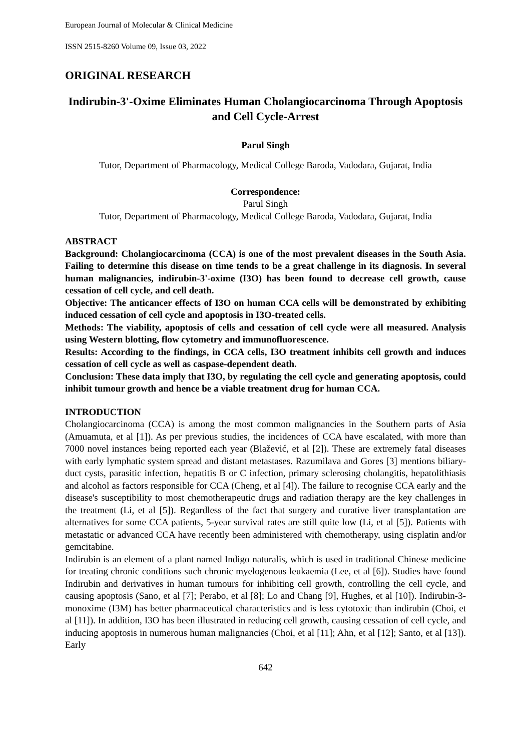European Journal of Molecular & Clinical Medicine
ISSN 2515-8260 Volume 09, Issue 03, 2022
ORIGINAL RESEARCH
Indirubin-3'-Oxime Eliminates Human Cholangiocarcinoma Through Apoptosis and Cell Cycle-Arrest
Parul Singh
Tutor, Department of Pharmacology, Medical College Baroda, Vadodara, Gujarat, India
Correspondence:
Parul Singh
Tutor, Department of Pharmacology, Medical College Baroda, Vadodara, Gujarat, India
ABSTRACT
Background: Cholangiocarcinoma (CCA) is one of the most prevalent diseases in the South Asia. Failing to determine this disease on time tends to be a great challenge in its diagnosis. In several human malignancies, indirubin-3'-oxime (I3O) has been found to decrease cell growth, cause cessation of cell cycle, and cell death.
Objective: The anticancer effects of I3O on human CCA cells will be demonstrated by exhibiting induced cessation of cell cycle and apoptosis in I3O-treated cells.
Methods: The viability, apoptosis of cells and cessation of cell cycle were all measured. Analysis using Western blotting, flow cytometry and immunofluorescence.
Results: According to the findings, in CCA cells, I3O treatment inhibits cell growth and induces cessation of cell cycle as well as caspase-dependent death.
Conclusion: These data imply that I3O, by regulating the cell cycle and generating apoptosis, could inhibit tumour growth and hence be a viable treatment drug for human CCA.
INTRODUCTION
Cholangiocarcinoma (CCA) is among the most common malignancies in the Southern parts of Asia (Amuamuta, et al [1]). As per previous studies, the incidences of CCA have escalated, with more than 7000 novel instances being reported each year (Blažević, et al [2]). These are extremely fatal diseases with early lymphatic system spread and distant metastases. Razumilava and Gores [3] mentions biliary-duct cysts, parasitic infection, hepatitis B or C infection, primary sclerosing cholangitis, hepatolithiasis and alcohol as factors responsible for CCA (Cheng, et al [4]). The failure to recognise CCA early and the disease's susceptibility to most chemotherapeutic drugs and radiation therapy are the key challenges in the treatment (Li, et al [5]). Regardless of the fact that surgery and curative liver transplantation are alternatives for some CCA patients, 5-year survival rates are still quite low (Li, et al [5]). Patients with metastatic or advanced CCA have recently been administered with chemotherapy, using cisplatin and/or gemcitabine.
Indirubin is an element of a plant named Indigo naturalis, which is used in traditional Chinese medicine for treating chronic conditions such chronic myelogenous leukaemia (Lee, et al [6]). Studies have found Indirubin and derivatives in human tumours for inhibiting cell growth, controlling the cell cycle, and causing apoptosis (Sano, et al [7]; Perabo, et al [8]; Lo and Chang [9], Hughes, et al [10]). Indirubin-3-monoxime (I3M) has better pharmaceutical characteristics and is less cytotoxic than indirubin (Choi, et al [11]). In addition, I3O has been illustrated in reducing cell growth, causing cessation of cell cycle, and inducing apoptosis in numerous human malignancies (Choi, et al [11]; Ahn, et al [12]; Santo, et al [13]). Early
642